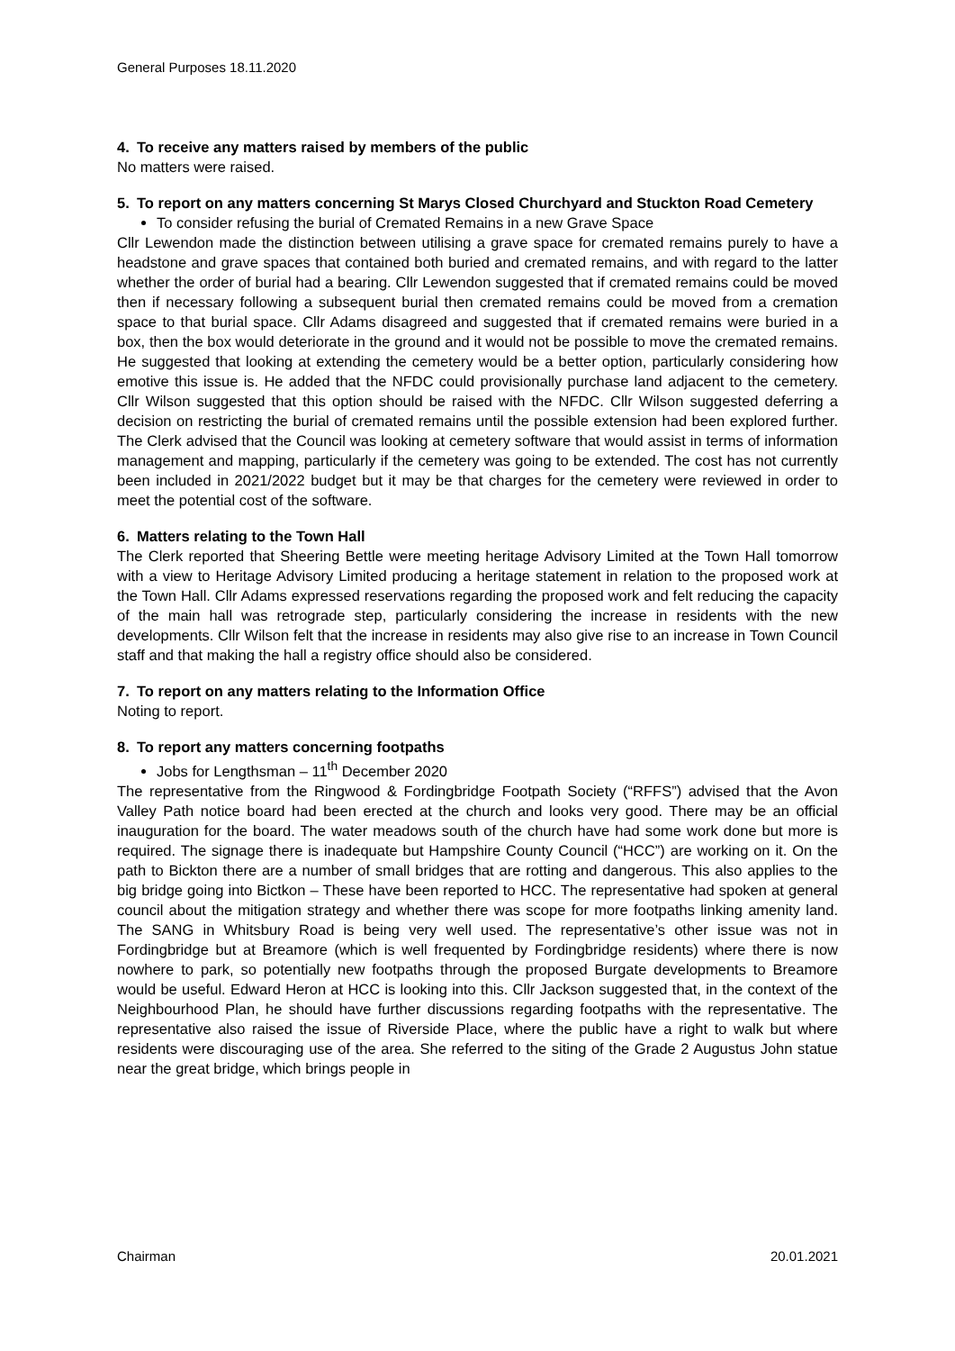General Purposes 18.11.2020
4. To receive any matters raised by members of the public
No matters were raised.
5. To report on any matters concerning St Marys Closed Churchyard and Stuckton Road Cemetery
To consider refusing the burial of Cremated Remains in a new Grave Space
Cllr Lewendon made the distinction between utilising a grave space for cremated remains purely to have a headstone and grave spaces that contained both buried and cremated remains, and with regard to the latter whether the order of burial had a bearing. Cllr Lewendon suggested that if cremated remains could be moved then if necessary following a subsequent burial then cremated remains could be moved from a cremation space to that burial space. Cllr Adams disagreed and suggested that if cremated remains were buried in a box, then the box would deteriorate in the ground and it would not be possible to move the cremated remains. He suggested that looking at extending the cemetery would be a better option, particularly considering how emotive this issue is. He added that the NFDC could provisionally purchase land adjacent to the cemetery. Cllr Wilson suggested that this option should be raised with the NFDC. Cllr Wilson suggested deferring a decision on restricting the burial of cremated remains until the possible extension had been explored further. The Clerk advised that the Council was looking at cemetery software that would assist in terms of information management and mapping, particularly if the cemetery was going to be extended. The cost has not currently been included in 2021/2022 budget but it may be that charges for the cemetery were reviewed in order to meet the potential cost of the software.
6. Matters relating to the Town Hall
The Clerk reported that Sheering Bettle were meeting heritage Advisory Limited at the Town Hall tomorrow with a view to Heritage Advisory Limited producing a heritage statement in relation to the proposed work at the Town Hall. Cllr Adams expressed reservations regarding the proposed work and felt reducing the capacity of the main hall was retrograde step, particularly considering the increase in residents with the new developments. Cllr Wilson felt that the increase in residents may also give rise to an increase in Town Council staff and that making the hall a registry office should also be considered.
7. To report on any matters relating to the Information Office
Noting to report.
8. To report any matters concerning footpaths
Jobs for Lengthsman – 11<sup>th</sup> December 2020
The representative from the Ringwood & Fordingbridge Footpath Society (“RFFS”) advised that the Avon Valley Path notice board had been erected at the church and looks very good. There may be an official inauguration for the board. The water meadows south of the church have had some work done but more is required. The signage there is inadequate but Hampshire County Council (“HCC”) are working on it. On the path to Bickton there are a number of small bridges that are rotting and dangerous. This also applies to the big bridge going into Bictkon – These have been reported to HCC. The representative had spoken at general council about the mitigation strategy and whether there was scope for more footpaths linking amenity land. The SANG in Whitsbury Road is being very well used. The representative’s other issue was not in Fordingbridge but at Breamore (which is well frequented by Fordingbridge residents) where there is now nowhere to park, so potentially new footpaths through the proposed Burgate developments to Breamore would be useful. Edward Heron at HCC is looking into this. Cllr Jackson suggested that, in the context of the Neighbourhood Plan, he should have further discussions regarding footpaths with the representative. The representative also raised the issue of Riverside Place, where the public have a right to walk but where residents were discouraging use of the area. She referred to the siting of the Grade 2 Augustus John statue near the great bridge, which brings people in
Chairman 20.01.2021